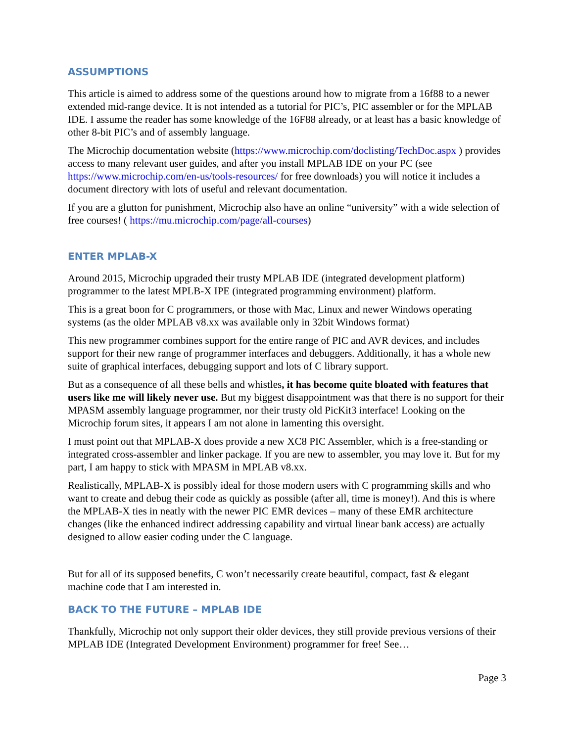ASSUMPTIONS
This article is aimed to address some of the questions around how to migrate from a 16f88 to a newer extended mid-range device. It is not intended as a tutorial for PIC’s, PIC assembler or for the MPLAB IDE. I assume the reader has some knowledge of the 16F88 already, or at least has a basic knowledge of other 8-bit PIC’s and of assembly language.
The Microchip documentation website (https://www.microchip.com/doclisting/TechDoc.aspx ) provides access to many relevant user guides, and after you install MPLAB IDE on your PC (see https://www.microchip.com/en-us/tools-resources/ for free downloads) you will notice it includes a document directory with lots of useful and relevant documentation.
If you are a glutton for punishment, Microchip also have an online “university” with a wide selection of free courses! ( https://mu.microchip.com/page/all-courses)
ENTER MPLAB-X
Around 2015, Microchip upgraded their trusty MPLAB IDE (integrated development platform) programmer to the latest MPLB-X IPE (integrated programming environment) platform.
This is a great boon for C programmers, or those with Mac, Linux and newer Windows operating systems (as the older MPLAB v8.xx was available only in 32bit Windows format)
This new programmer combines support for the entire range of PIC and AVR devices, and includes support for their new range of programmer interfaces and debuggers. Additionally, it has a whole new suite of graphical interfaces, debugging support and lots of C library support.
But as a consequence of all these bells and whistles, it has become quite bloated with features that users like me will likely never use. But my biggest disappointment was that there is no support for their MPASM assembly language programmer, nor their trusty old PicKit3 interface! Looking on the Microchip forum sites, it appears I am not alone in lamenting this oversight.
I must point out that MPLAB-X does provide a new XC8 PIC Assembler, which is a free-standing or integrated cross-assembler and linker package. If you are new to assembler, you may love it. But for my part, I am happy to stick with MPASM in MPLAB v8.xx.
Realistically, MPLAB-X is possibly ideal for those modern users with C programming skills and who want to create and debug their code as quickly as possible (after all, time is money!). And this is where the MPLAB-X ties in neatly with the newer PIC EMR devices – many of these EMR architecture changes (like the enhanced indirect addressing capability and virtual linear bank access) are actually designed to allow easier coding under the C language.
But for all of its supposed benefits, C won’t necessarily create beautiful, compact, fast & elegant machine code that I am interested in.
BACK TO THE FUTURE – MPLAB IDE
Thankfully, Microchip not only support their older devices, they still provide previous versions of their MPLAB IDE (Integrated Development Environment) programmer for free! See…
Page 3